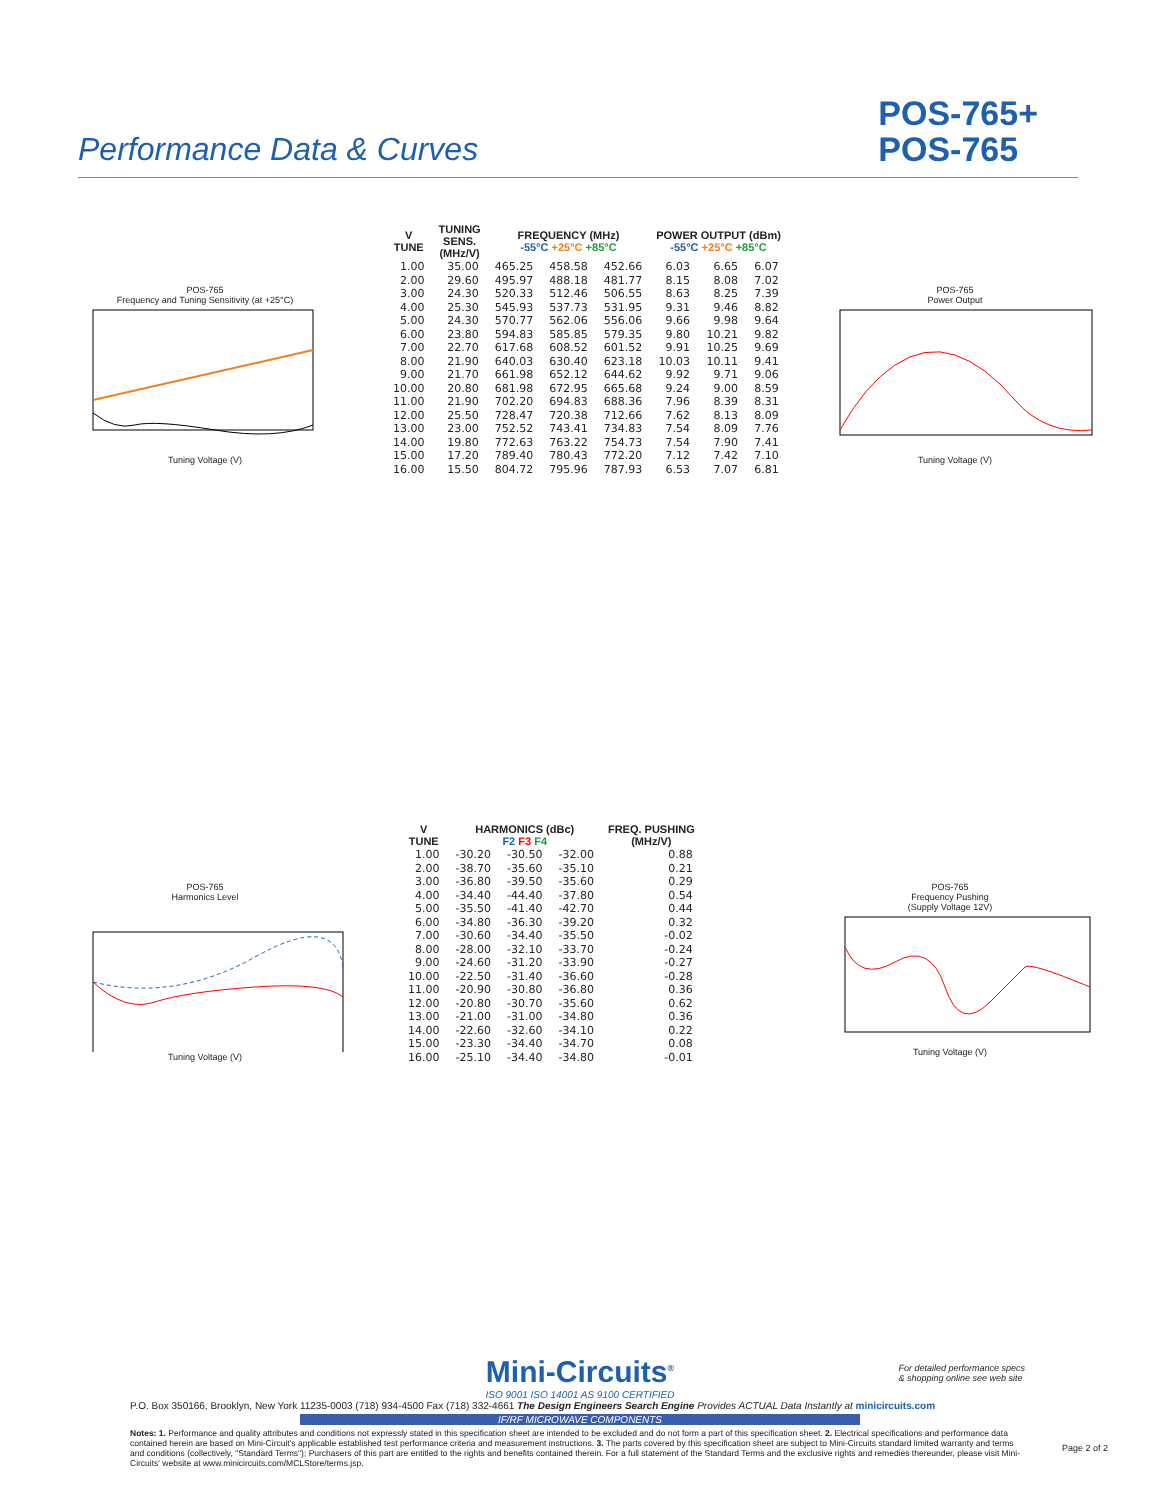Performance Data & Curves
POS-765+
POS-765
POS-765
Frequency and Tuning Sensitivity (at +25°C) Tuning Voltage (V)
| V TUNE | TUNING SENS. (MHz/V) | FREQUENCY (MHz) -55°C +25°C +85°C | | | POWER OUTPUT (dBm) -55°C +25°C +85°C | | |
| --- | --- | --- | --- | --- | --- | --- | --- |
| 1.00 | 35.00 | 465.25 | 458.58 | 452.66 | 6.03 | 6.65 | 6.07 |
| 2.00 | 29.60 | 495.97 | 488.18 | 481.77 | 8.15 | 8.08 | 7.02 |
| 3.00 | 24.30 | 520.33 | 512.46 | 506.55 | 8.63 | 8.25 | 7.39 |
| 4.00 | 25.30 | 545.93 | 537.73 | 531.95 | 9.31 | 9.46 | 8.82 |
| 5.00 | 24.30 | 570.77 | 562.06 | 556.06 | 9.66 | 9.98 | 9.64 |
| 6.00 | 23.80 | 594.83 | 585.85 | 579.35 | 9.80 | 10.21 | 9.82 |
| 7.00 | 22.70 | 617.68 | 608.52 | 601.52 | 9.91 | 10.25 | 9.69 |
| 8.00 | 21.90 | 640.03 | 630.40 | 623.18 | 10.03 | 10.11 | 9.41 |
| 9.00 | 21.70 | 661.98 | 652.12 | 644.62 | 9.92 | 9.71 | 9.06 |
| 10.00 | 20.80 | 681.98 | 672.95 | 665.68 | 9.24 | 9.00 | 8.59 |
| 11.00 | 21.90 | 702.20 | 694.83 | 688.36 | 7.96 | 8.39 | 8.31 |
| 12.00 | 25.50 | 728.47 | 720.38 | 712.66 | 7.62 | 8.13 | 8.09 |
| 13.00 | 23.00 | 752.52 | 743.41 | 734.83 | 7.54 | 8.09 | 7.76 |
| 14.00 | 19.80 | 772.63 | 763.22 | 754.73 | 7.54 | 7.90 | 7.41 |
| 15.00 | 17.20 | 789.40 | 780.43 | 772.20 | 7.12 | 7.42 | 7.10 |
| 16.00 | 15.50 | 804.72 | 795.96 | 787.93 | 6.53 | 7.07 | 6.81 |
POS-765
Power Output Tuning Voltage (V)
| V TUNE | HARMONICS (dBc) F2 F3 F4 | | | FREQ. PUSHING (MHz/V) |
| --- | --- | --- | --- | --- |
| 1.00 | -30.20 | -30.50 | -32.00 | 0.88 |
| 2.00 | -38.70 | -35.60 | -35.10 | 0.21 |
| 3.00 | -36.80 | -39.50 | -35.60 | 0.29 |
| 4.00 | -34.40 | -44.40 | -37.80 | 0.54 |
| 5.00 | -35.50 | -41.40 | -42.70 | 0.44 |
| 6.00 | -34.80 | -36.30 | -39.20 | 0.32 |
| 7.00 | -30.60 | -34.40 | -35.50 | -0.02 |
| 8.00 | -28.00 | -32.10 | -33.70 | -0.24 |
| 9.00 | -24.60 | -31.20 | -33.90 | -0.27 |
| 10.00 | -22.50 | -31.40 | -36.60 | -0.28 |
| 11.00 | -20.90 | -30.80 | -36.80 | 0.36 |
| 12.00 | -20.80 | -30.70 | -35.60 | 0.62 |
| 13.00 | -21.00 | -31.00 | -34.80 | 0.36 |
| 14.00 | -22.60 | -32.60 | -34.10 | 0.22 |
| 15.00 | -23.30 | -34.40 | -34.70 | 0.08 |
| 16.00 | -25.10 | -34.40 | -34.80 | -0.01 |
POS-765
Harmonics Level Tuning Voltage (V)
POS-765
Frequency Pushing
(Supply Voltage 12V) Tuning Voltage (V)
Mini-Circuits<sup>®</sup>
ISO 9001 ISO 14001 AS 9100 CERTIFIED
For detailed performance specs
& shopping online see web site
P.O. Box 350166, Brooklyn, New York 11235-0003 (718) 934-4500 Fax (718) 332-4661 The Design Engineers Search Engine Provides ACTUAL Data Instantly at minicircuits.com
IF/RF MICROWAVE COMPONENTS
Notes: 1. Performance and quality attributes and conditions not expressly stated in this specification sheet are intended to be excluded and do not form a part of this specification sheet. 2. Electrical specifications and performance data contained herein are based on Mini-Circuit's applicable established test performance criteria and measurement instructions. 3. The parts covered by this specification sheet are subject to Mini-Circuits standard limited warranty and terms and conditions (collectively, "Standard Terms"); Purchasers of this part are entitled to the rights and benefits contained therein. For a full statement of the Standard Terms and the exclusive rights and remedies thereunder, please visit Mini-Circuits' website at www.minicircuits.com/MCLStore/terms.jsp.
Page 2 of 2